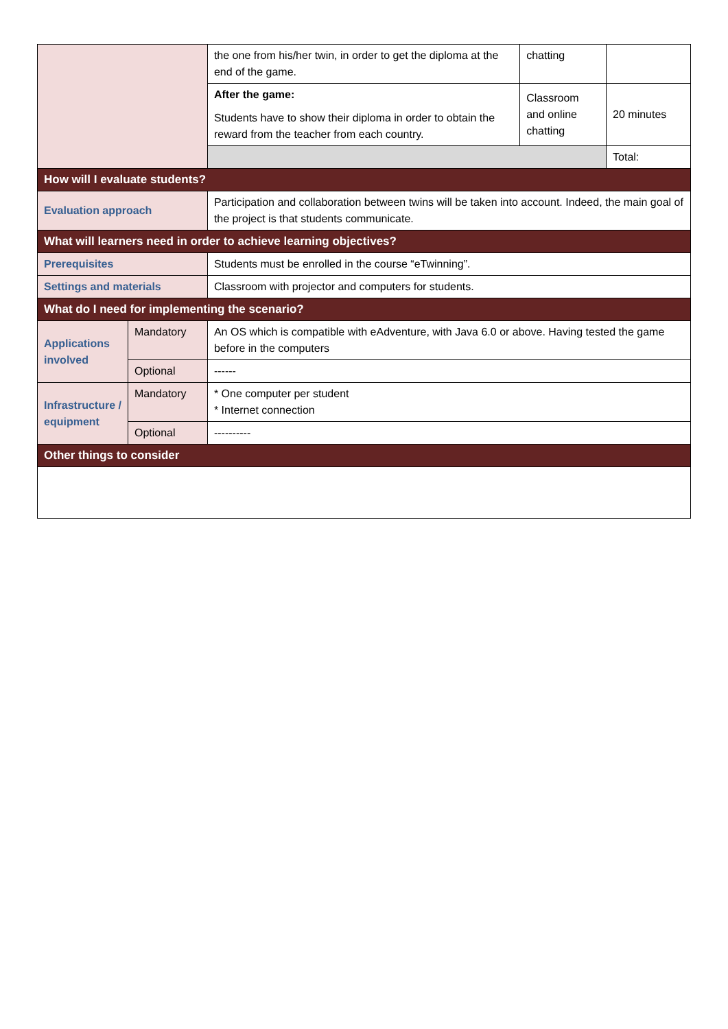| | | the one from his/her twin, in order to get the diploma at the end of the game. | chatting | |
| | | After the game: Students have to show their diploma in order to obtain the reward from the teacher from each country. | Classroom and online chatting | 20 minutes |
| | | | | Total: |
| How will I evaluate students? | | | | |
| Evaluation approach | | Participation and collaboration between twins will be taken into account. Indeed, the main goal of the project is that students communicate. | | |
| What will learners need in order to achieve learning objectives? | | | | |
| Prerequisites | | Students must be enrolled in the course “eTwinning”. | | |
| Settings and materials | | Classroom with projector and computers for students. | | |
| What do I need for implementing the scenario? | | | | |
| Applications involved | Mandatory | An OS which is compatible with eAdventure, with Java 6.0 or above. Having tested the game before in the computers | | |
| | Optional | ------ | | |
| Infrastructure / equipment | Mandatory | * One computer per student * Internet connection | | |
| | Optional | ---------- | | |
| Other things to consider | | | | |